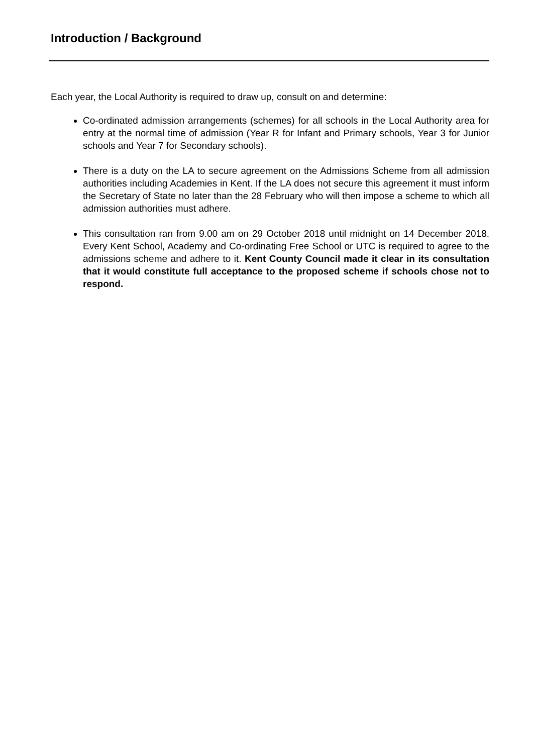Introduction / Background
Each year, the Local Authority is required to draw up, consult on and determine:
Co-ordinated admission arrangements (schemes) for all schools in the Local Authority area for entry at the normal time of admission (Year R for Infant and Primary schools, Year 3 for Junior schools and Year 7 for Secondary schools).
There is a duty on the LA to secure agreement on the Admissions Scheme from all admission authorities including Academies in Kent. If the LA does not secure this agreement it must inform the Secretary of State no later than the 28 February who will then impose a scheme to which all admission authorities must adhere.
This consultation ran from 9.00 am on 29 October 2018 until midnight on 14 December 2018. Every Kent School, Academy and Co-ordinating Free School or UTC is required to agree to the admissions scheme and adhere to it. Kent County Council made it clear in its consultation that it would constitute full acceptance to the proposed scheme if schools chose not to respond.